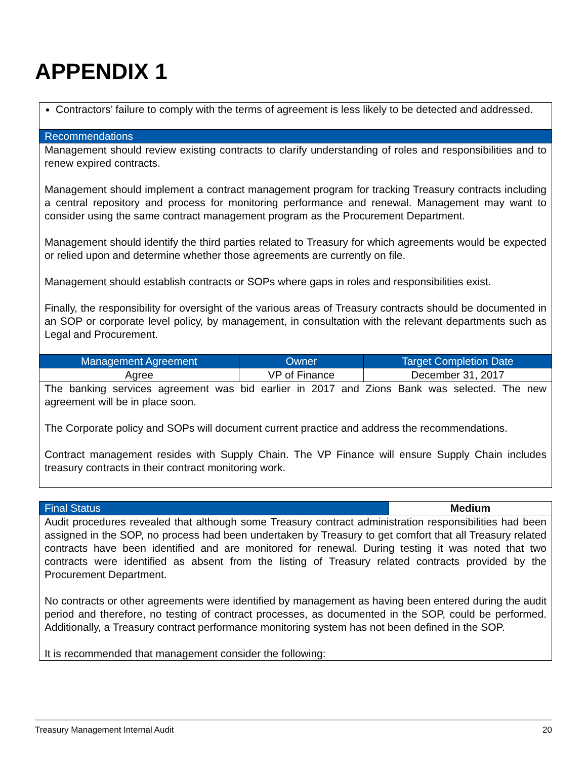APPENDIX 1
| Contractors’ failure to comply with the terms of agreement is less likely to be detected and addressed. | | |
| Recommendations | | |
| Management should review existing contracts to clarify understanding of roles and responsibilities and to renew expired contracts. Management should implement a contract management program for tracking Treasury contracts including a central repository and process for monitoring performance and renewal. Management may want to consider using the same contract management program as the Procurement Department. Management should identify the third parties related to Treasury for which agreements would be expected or relied upon and determine whether those agreements are currently on file. Management should establish contracts or SOPs where gaps in roles and responsibilities exist. Finally, the responsibility for oversight of the various areas of Treasury contracts should be documented in an SOP or corporate level policy, by management, in consultation with the relevant departments such as Legal and Procurement. | | |
| Management Agreement | Owner | Target Completion Date |
| Agree | VP of Finance | December 31, 2017 |
| The banking services agreement was bid earlier in 2017 and Zions Bank was selected. The new agreement will be in place soon. The Corporate policy and SOPs will document current practice and address the recommendations. Contract management resides with Supply Chain. The VP Finance will ensure Supply Chain includes treasury contracts in their contract monitoring work. | | |
| Final Status | Medium |
| --- | --- |
| Audit procedures revealed that although some Treasury contract administration responsibilities had been assigned in the SOP, no process had been undertaken by Treasury to get comfort that all Treasury related contracts have been identified and are monitored for renewal. During testing it was noted that two contracts were identified as absent from the listing of Treasury related contracts provided by the Procurement Department. No contracts or other agreements were identified by management as having been entered during the audit period and therefore, no testing of contract processes, as documented in the SOP, could be performed. Additionally, a Treasury contract performance monitoring system has not been defined in the SOP. It is recommended that management consider the following: | |
Treasury Management Internal Audit 20